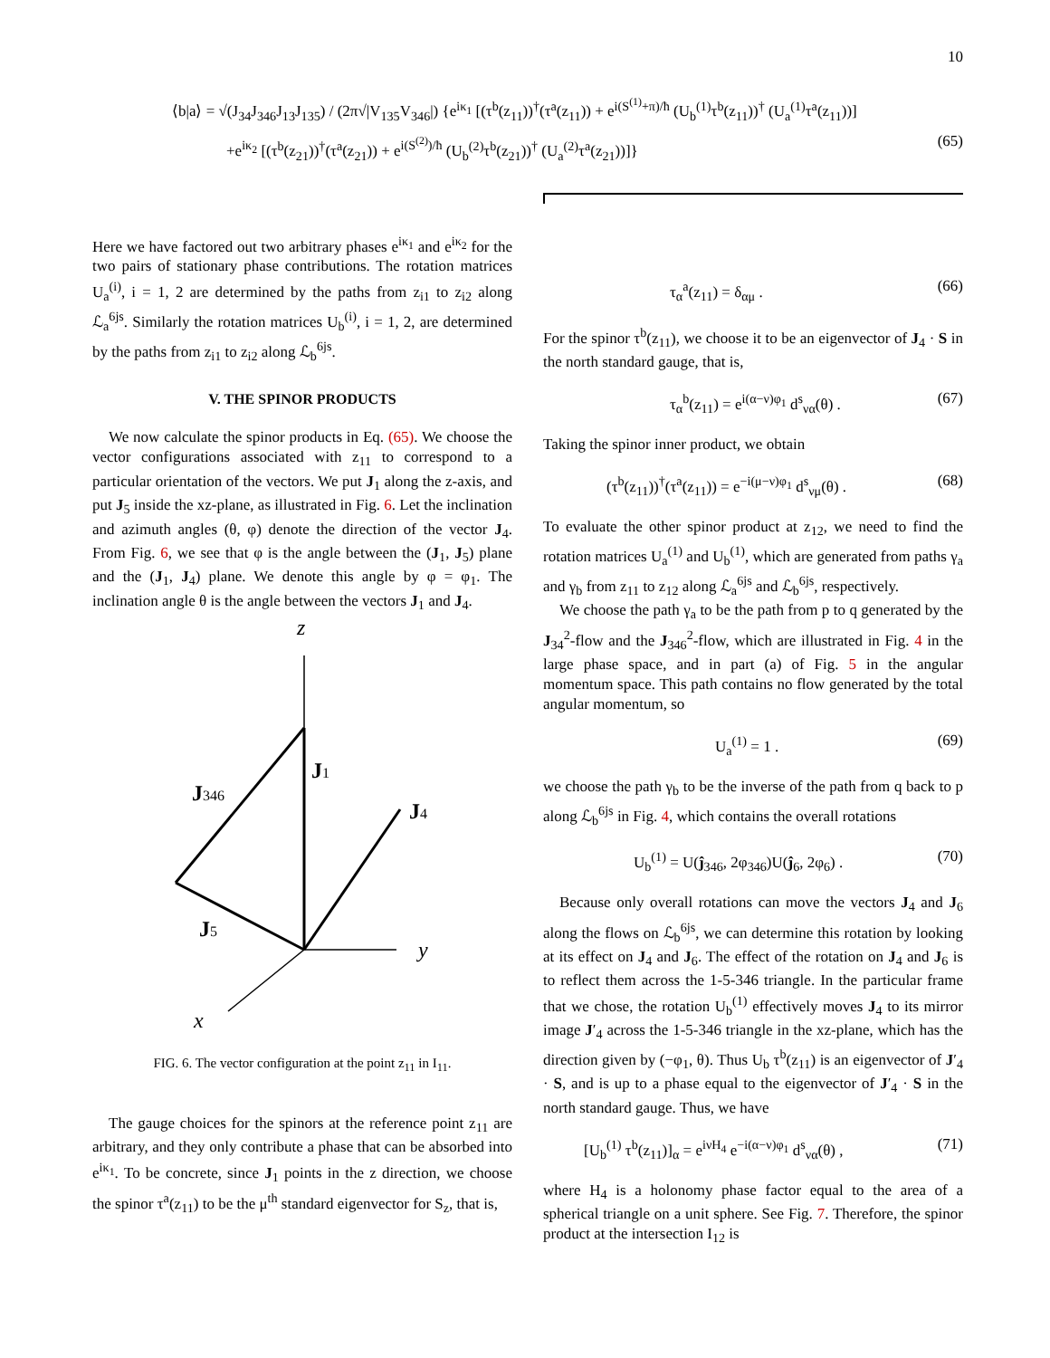10
⟨b|a⟩ = √(J<sub>34</sub>J<sub>346</sub>J<sub>13</sub>J<sub>135</sub>) / (2π√|V<sub>135</sub>V<sub>346</sub>|) {e<sup>iκ<sub>1</sub></sup> [(τ<sup>b</sup>(z<sub>11</sub>))<sup>†</sup>(τ<sup>a</sup>(z<sub>11</sub>)) + e<sup>i(S<sup>(1)</sup>+π)/ħ</sup> (U<sub>b</sub><sup>(1)</sup>τ<sup>b</sup>(z<sub>11</sub>))<sup>†</sup> (U<sub>a</sub><sup>(1)</sup>τ<sup>a</sup>(z<sub>11</sub>))]
+e<sup>iκ<sub>2</sub></sup> [(τ<sup>b</sup>(z<sub>21</sub>))<sup>†</sup>(τ<sup>a</sup>(z<sub>21</sub>)) + e<sup>i(S<sup>(2)</sup>)/ħ</sup> (U<sub>b</sub><sup>(2)</sup>τ<sup>b</sup>(z<sub>21</sub>))<sup>†</sup> (U<sub>a</sub><sup>(2)</sup>τ<sup>a</sup>(z<sub>21</sub>))]} (65)
Here we have factored out two arbitrary phases e<sup>iκ<sub>1</sub></sup> and e<sup>iκ<sub>2</sub></sup> for the two pairs of stationary phase contributions. The rotation matrices U<sub>a</sub><sup>(i)</sup>, i = 1, 2 are determined by the paths from z<sub>i1</sub> to z<sub>i2</sub> along ℒ<sub>a</sub><sup>6js</sup>. Similarly the rotation matrices U<sub>b</sub><sup>(i)</sup>, i = 1, 2, are determined by the paths from z<sub>i1</sub> to z<sub>i2</sub> along ℒ<sub>b</sub><sup>6js</sup>.
V. THE SPINOR PRODUCTS
We now calculate the spinor products in Eq. (65). We choose the vector configurations associated with z<sub>11</sub> to correspond to a particular orientation of the vectors. We put J<sub>1</sub> along the z-axis, and put J<sub>5</sub> inside the xz-plane, as illustrated in Fig. 6. Let the inclination and azimuth angles (θ, φ) denote the direction of the vector J<sub>4</sub>. From Fig. 6, we see that φ is the angle between the (J<sub>1</sub>, J<sub>5</sub>) plane and the (J<sub>1</sub>, J<sub>4</sub>) plane. We denote this angle by φ = φ<sub>1</sub>. The inclination angle θ is the angle between the vectors J<sub>1</sub> and J<sub>4</sub>.
z
y
x
J1
J346
J4
J5
FIG. 6. The vector configuration at the point z<sub>11</sub> in I<sub>11</sub>.
The gauge choices for the spinors at the reference point z<sub>11</sub> are arbitrary, and they only contribute a phase that can be absorbed into e<sup>iκ<sub>1</sub></sup>. To be concrete, since J<sub>1</sub> points in the z direction, we choose the spinor τ<sup>a</sup>(z<sub>11</sub>) to be the μ<sup>th</sup> standard eigenvector for S<sub>z</sub>, that is,
τ<sub>α</sub><sup>a</sup>(z<sub>11</sub>) = δ<sub>αμ</sub> . (66)
For the spinor τ<sup>b</sup>(z<sub>11</sub>), we choose it to be an eigenvector of J<sub>4</sub> · S in the north standard gauge, that is,
τ<sub>α</sub><sup>b</sup>(z<sub>11</sub>) = e<sup>i(α−ν)φ<sub>1</sub></sup> d<sup>s</sup><sub>να</sub>(θ) . (67)
Taking the spinor inner product, we obtain
(τ<sup>b</sup>(z<sub>11</sub>))<sup>†</sup>(τ<sup>a</sup>(z<sub>11</sub>)) = e<sup>−i(μ−ν)φ<sub>1</sub></sup> d<sup>s</sup><sub>νμ</sub>(θ) . (68)
To evaluate the other spinor product at z<sub>12</sub>, we need to find the rotation matrices U<sub>a</sub><sup>(1)</sup> and U<sub>b</sub><sup>(1)</sup>, which are generated from paths γ<sub>a</sub> and γ<sub>b</sub> from z<sub>11</sub> to z<sub>12</sub> along ℒ<sub>a</sub><sup>6js</sup> and ℒ<sub>b</sub><sup>6js</sup>, respectively.
We choose the path γ<sub>a</sub> to be the path from p to q generated by the J<sub>34</sub><sup>2</sup>-flow and the J<sub>346</sub><sup>2</sup>-flow, which are illustrated in Fig. 4 in the large phase space, and in part (a) of Fig. 5 in the angular momentum space. This path contains no flow generated by the total angular momentum, so
U<sub>a</sub><sup>(1)</sup> = 1 . (69)
we choose the path γ<sub>b</sub> to be the inverse of the path from q back to p along ℒ<sub>b</sub><sup>6js</sup> in Fig. 4, which contains the overall rotations
U<sub>b</sub><sup>(1)</sup> = U(ĵ<sub>346</sub>, 2φ<sub>346</sub>)U(ĵ<sub>6</sub>, 2φ<sub>6</sub>) . (70)
Because only overall rotations can move the vectors J<sub>4</sub> and J<sub>6</sub> along the flows on ℒ<sub>b</sub><sup>6js</sup>, we can determine this rotation by looking at its effect on J<sub>4</sub> and J<sub>6</sub>. The effect of the rotation on J<sub>4</sub> and J<sub>6</sub> is to reflect them across the 1-5-346 triangle. In the particular frame that we chose, the rotation U<sub>b</sub><sup>(1)</sup> effectively moves J<sub>4</sub> to its mirror image J′<sub>4</sub> across the 1-5-346 triangle in the xz-plane, which has the direction given by (−φ<sub>1</sub>, θ). Thus U<sub>b</sub> τ<sup>b</sup>(z<sub>11</sub>) is an eigenvector of J′<sub>4</sub> · S, and is up to a phase equal to the eigenvector of J′<sub>4</sub> · S in the north standard gauge. Thus, we have
[U<sub>b</sub><sup>(1)</sup> τ<sup>b</sup>(z<sub>11</sub>)]<sub>α</sub> = e<sup>iνH<sub>4</sub></sup> e<sup>−i(α−ν)φ<sub>1</sub></sup> d<sup>s</sup><sub>να</sub>(θ) , (71)
where H<sub>4</sub> is a holonomy phase factor equal to the area of a spherical triangle on a unit sphere. See Fig. 7. Therefore, the spinor product at the intersection I<sub>12</sub> is